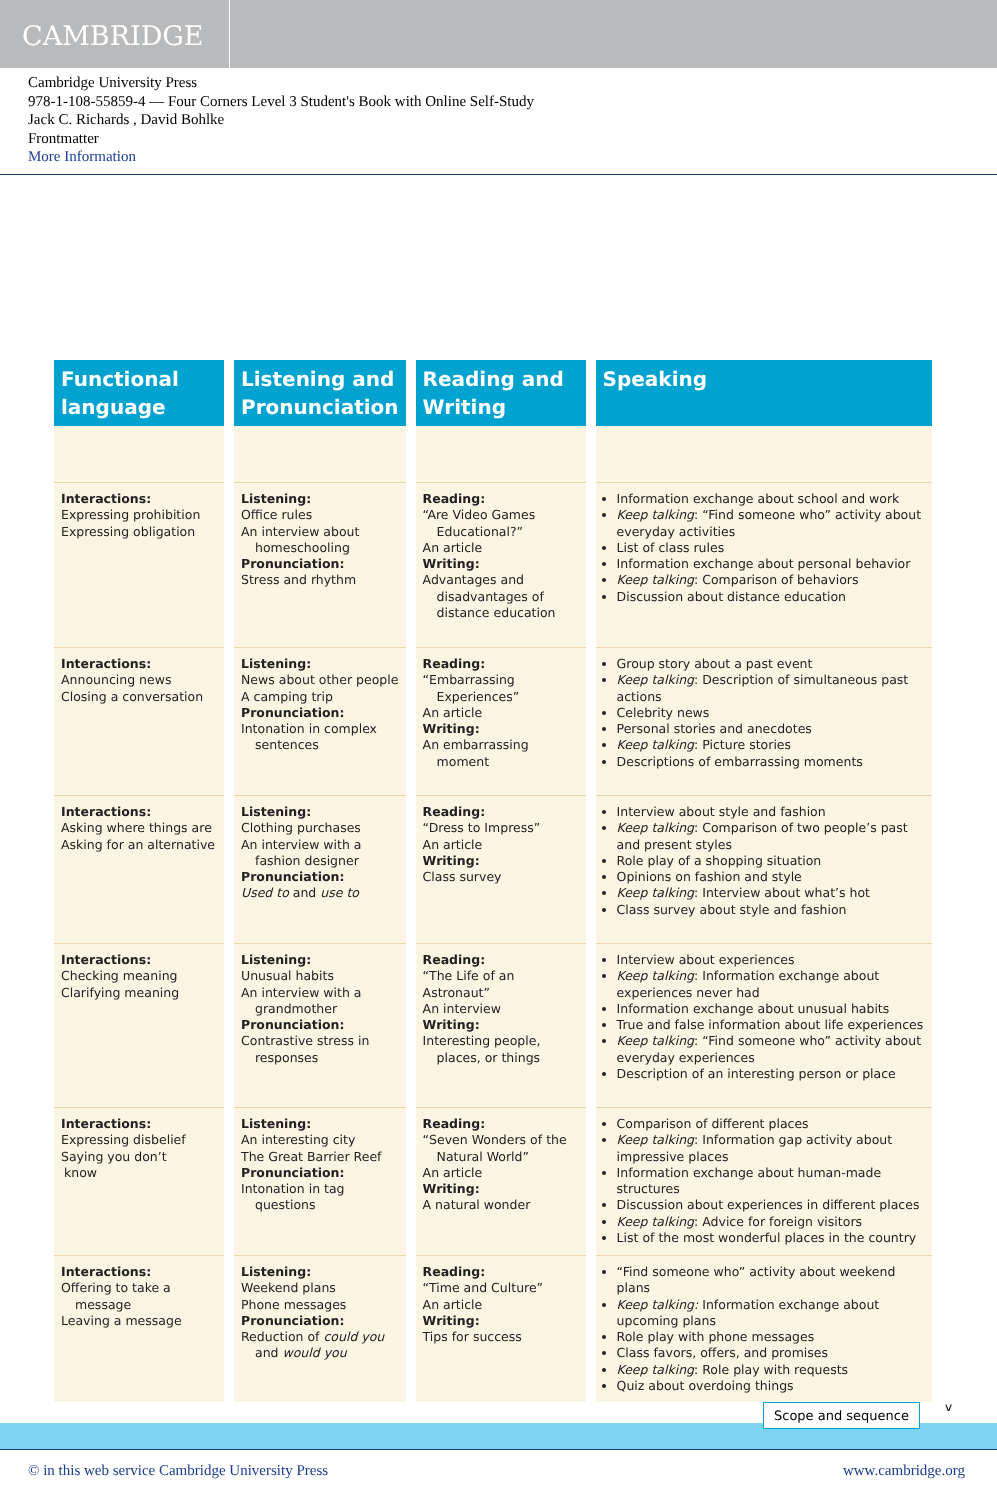CAMBRIDGE
Cambridge University Press
978-1-108-55859-4 — Four Corners Level 3 Student's Book with Online Self-Study
Jack C. Richards , David Bohlke
Frontmatter
More Information
| Functional language | Listening and Pronunciation | Reading and Writing | Speaking |
| --- | --- | --- | --- |
| Interactions: Expressing prohibition Expressing obligation | Listening: Office rules An interview about homeschooling Pronunciation: Stress and rhythm | Reading: “Are Video Games Educational?” An article Writing: Advantages and disadvantages of distance education | Information exchange about school and work Keep talking : “Find someone who” activity about everyday activities List of class rules Information exchange about personal behavior Keep talking : Comparison of behaviors Discussion about distance education |
| Interactions: Announcing news Closing a conversation | Listening: News about other people A camping trip Pronunciation: Intonation in complex sentences | Reading: “Embarrassing Experiences” An article Writing: An embarrassing moment | Group story about a past event Keep talking : Description of simultaneous past actions Celebrity news Personal stories and anecdotes Keep talking : Picture stories Descriptions of embarrassing moments |
| Interactions: Asking where things are Asking for an alternative | Listening: Clothing purchases An interview with a fashion designer Pronunciation: Used to and use to | Reading: “Dress to Impress” An article Writing: Class survey | Interview about style and fashion Keep talking : Comparison of two people’s past and present styles Role play of a shopping situation Opinions on fashion and style Keep talking : Interview about what’s hot Class survey about style and fashion |
| Interactions: Checking meaning Clarifying meaning | Listening: Unusual habits An interview with a grandmother Pronunciation: Contrastive stress in responses | Reading: “The Life of an Astronaut” An interview Writing: Interesting people, places, or things | Interview about experiences Keep talking : Information exchange about experiences never had Information exchange about unusual habits True and false information about life experiences Keep talking : “Find someone who” activity about everyday experiences Description of an interesting person or place |
| Interactions: Expressing disbelief Saying you don’t know | Listening: An interesting city The Great Barrier Reef Pronunciation: Intonation in tag questions | Reading: “Seven Wonders of the Natural World” An article Writing: A natural wonder | Comparison of different places Keep talking : Information gap activity about impressive places Information exchange about human-made structures Discussion about experiences in different places Keep talking : Advice for foreign visitors List of the most wonderful places in the country |
| Interactions: Offering to take a message Leaving a message | Listening: Weekend plans Phone messages Pronunciation: Reduction of could you and would you | Reading: “Time and Culture” An article Writing: Tips for success | “Find someone who” activity about weekend plans Keep talking: Information exchange about upcoming plans Role play with phone messages Class favors, offers, and promises Keep talking : Role play with requests Quiz about overdoing things |
Scope and sequence v
© in this web service Cambridge University Press www.cambridge.org